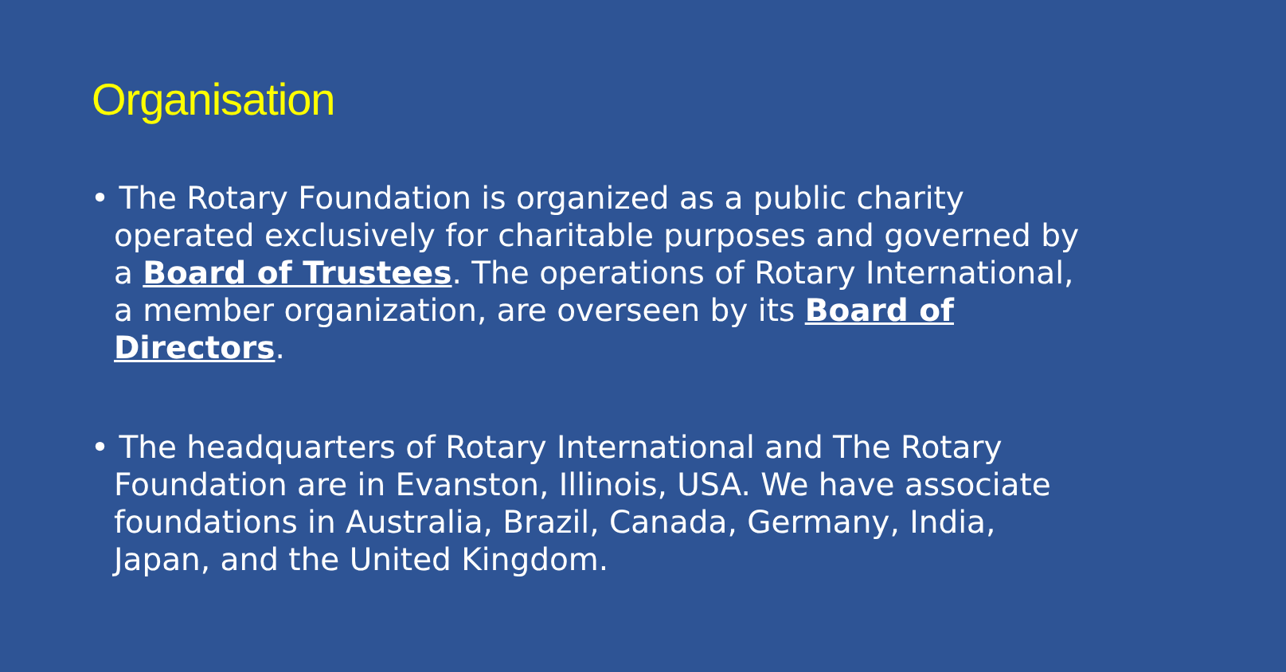Organisation
• The Rotary Foundation is organized as a public charity operated exclusively for charitable purposes and governed by a Board of Trustees. The operations of Rotary International, a member organization, are overseen by its Board of Directors.
• The headquarters of Rotary International and The Rotary Foundation are in Evanston, Illinois, USA. We have associate foundations in Australia, Brazil, Canada, Germany, India, Japan, and the United Kingdom.